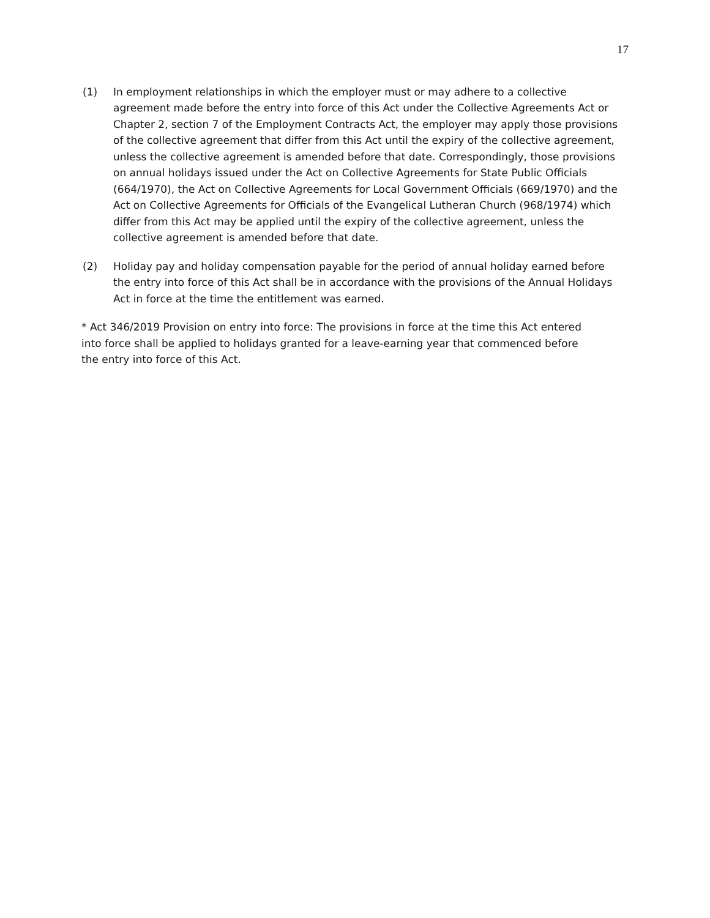17
(1) In employment relationships in which the employer must or may adhere to a collective agreement made before the entry into force of this Act under the Collective Agreements Act or Chapter 2, section 7 of the Employment Contracts Act, the employer may apply those provisions of the collective agreement that differ from this Act until the expiry of the collective agreement, unless the collective agreement is amended before that date. Correspondingly, those provisions on annual holidays issued under the Act on Collective Agreements for State Public Officials (664/1970), the Act on Collective Agreements for Local Government Officials (669/1970) and the Act on Collective Agreements for Officials of the Evangelical Lutheran Church (968/1974) which differ from this Act may be applied until the expiry of the collective agreement, unless the collective agreement is amended before that date.
(2) Holiday pay and holiday compensation payable for the period of annual holiday earned before the entry into force of this Act shall be in accordance with the provisions of the Annual Holidays Act in force at the time the entitlement was earned.
* Act 346/2019 Provision on entry into force: The provisions in force at the time this Act entered into force shall be applied to holidays granted for a leave-earning year that commenced before the entry into force of this Act.